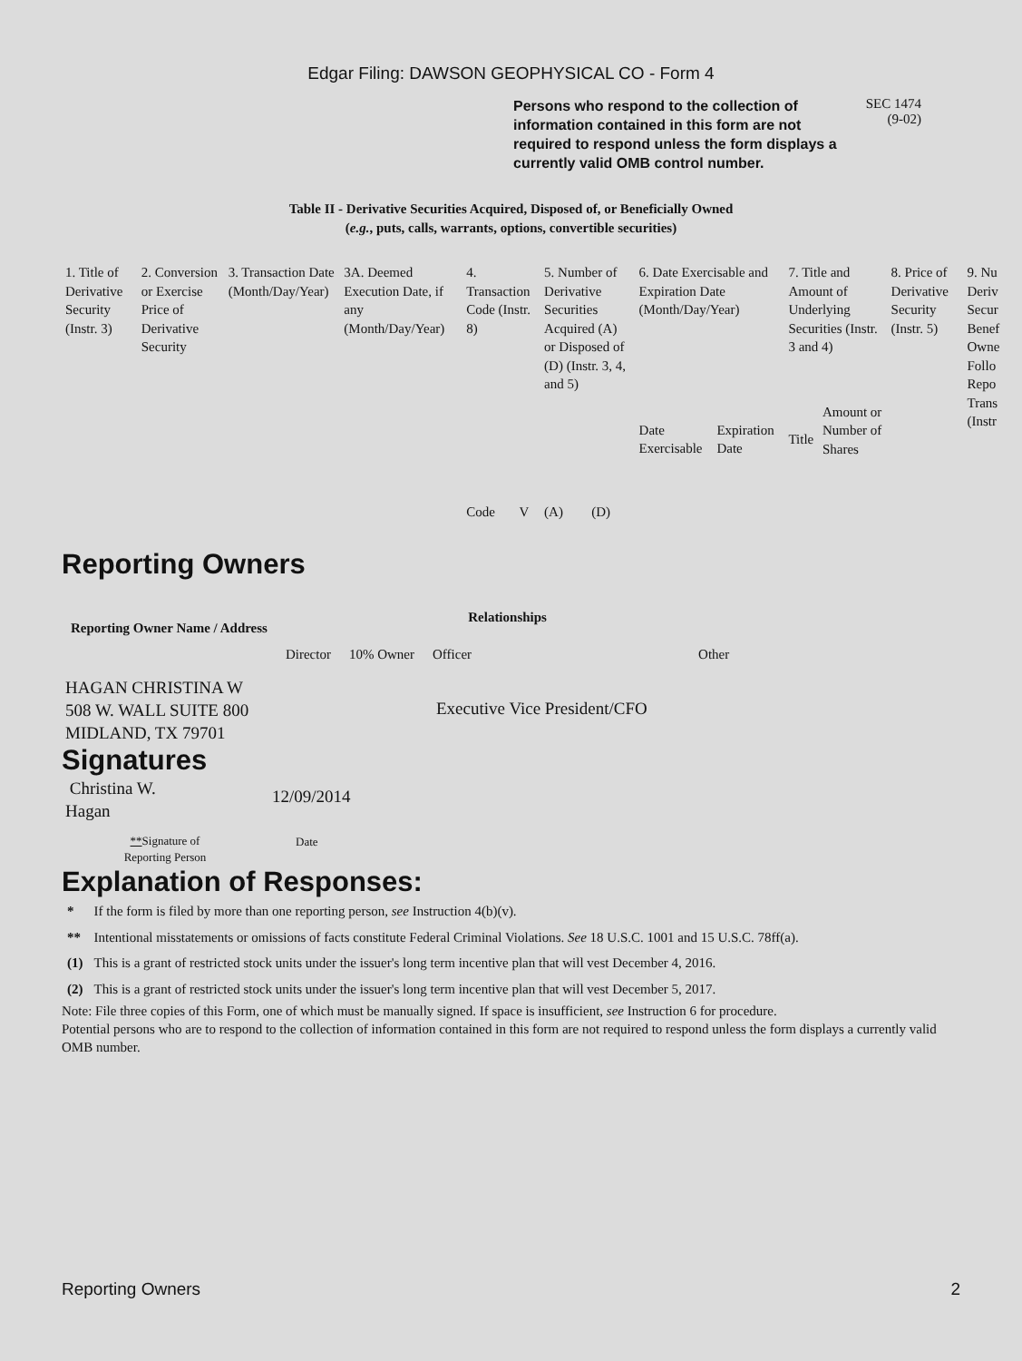Edgar Filing: DAWSON GEOPHYSICAL CO - Form 4
Persons who respond to the collection of information contained in this form are not required to respond unless the form displays a currently valid OMB control number.
SEC 1474
(9-02)
Table II - Derivative Securities Acquired, Disposed of, or Beneficially Owned
(e.g., puts, calls, warrants, options, convertible securities)
| 1. Title of Derivative Security (Instr. 3) | 2. Conversion or Exercise Price of Derivative Security | 3. Transaction Date (Month/Day/Year) | 3A. Deemed Execution Date, if any (Month/Day/Year) | 4. Transaction Code (Instr. 8) | | 5. Number of Derivative Securities Acquired (A) or Disposed of (D) (Instr. 3, 4, and 5) | | 6. Date Exercisable and Expiration Date (Month/Day/Year) | | 7. Title and Amount of Underlying Securities (Instr. 3 and 4) | | 8. Price of Derivative Security (Instr. 5) | 9. Nu Deriv Secur Benef Owne Follo Repo Trans (Instr |
| | | | | Code | V | (A) | (D) | Date Exercisable | Expiration Date | Title | Amount or Number of Shares | | |
Reporting Owners
| Reporting Owner Name / Address | Relationships | | | |
| --- | --- | --- | --- | --- |
| | Director | 10% Owner | Officer | Other |
| HAGAN CHRISTINA W 508 W. WALL SUITE 800 MIDLAND, TX 79701 | | | Executive Vice President/CFO | |
Signatures
| Christina W. Hagan | 12/09/2014 |
| ** Signature of Reporting Person | Date |
Explanation of Responses:
| * | If the form is filed by more than one reporting person, see Instruction 4(b)(v). |
| ** | Intentional misstatements or omissions of facts constitute Federal Criminal Violations. See 18 U.S.C. 1001 and 15 U.S.C. 78ff(a). |
| (1) | This is a grant of restricted stock units under the issuer's long term incentive plan that will vest December 4, 2016. |
| (2) | This is a grant of restricted stock units under the issuer's long term incentive plan that will vest December 5, 2017. |
Note: File three copies of this Form, one of which must be manually signed. If space is insufficient, see Instruction 6 for procedure.
Potential persons who are to respond to the collection of information contained in this form are not required to respond unless the form displays a currently valid OMB number.
Reporting Owners 2